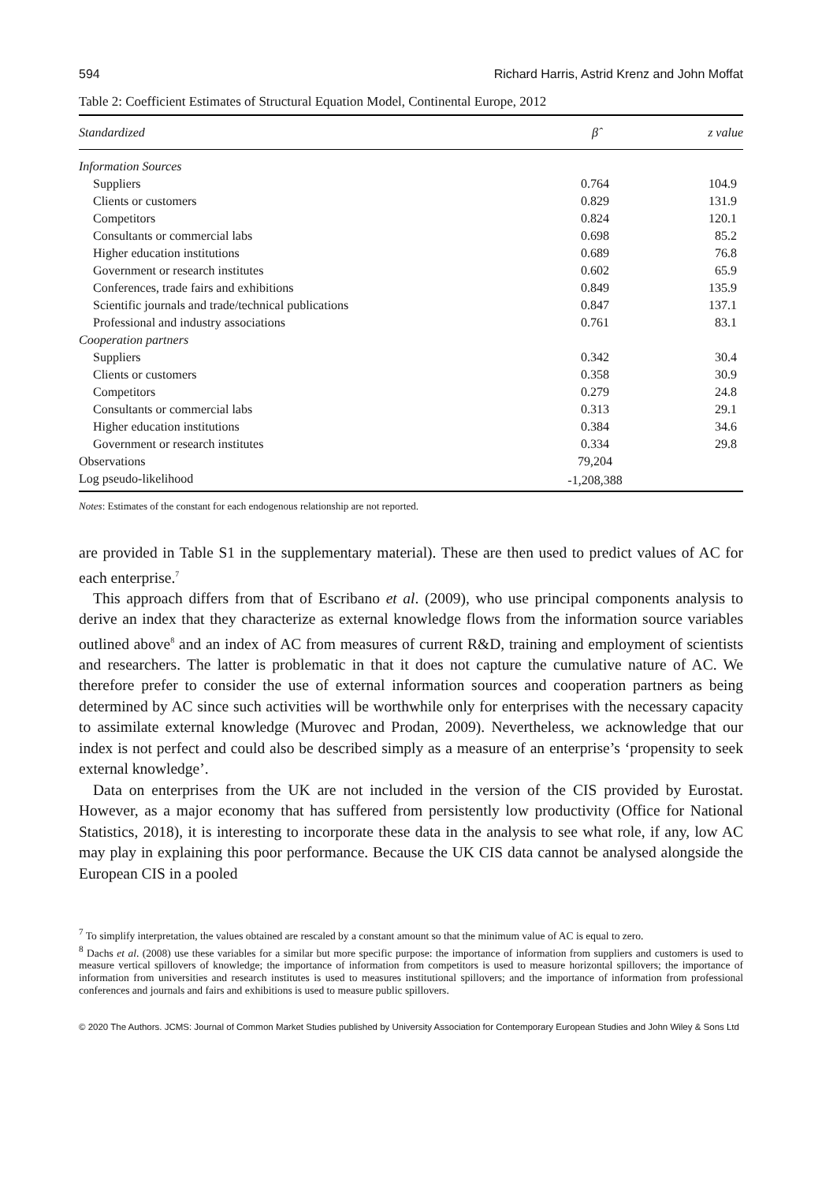594 Richard Harris, Astrid Krenz and John Moffat
Table 2: Coefficient Estimates of Structural Equation Model, Continental Europe, 2012
| Standardized | β̂ | z value |
| --- | --- | --- |
| Information Sources | | |
| Suppliers | 0.764 | 104.9 |
| Clients or customers | 0.829 | 131.9 |
| Competitors | 0.824 | 120.1 |
| Consultants or commercial labs | 0.698 | 85.2 |
| Higher education institutions | 0.689 | 76.8 |
| Government or research institutes | 0.602 | 65.9 |
| Conferences, trade fairs and exhibitions | 0.849 | 135.9 |
| Scientific journals and trade/technical publications | 0.847 | 137.1 |
| Professional and industry associations | 0.761 | 83.1 |
| Cooperation partners | | |
| Suppliers | 0.342 | 30.4 |
| Clients or customers | 0.358 | 30.9 |
| Competitors | 0.279 | 24.8 |
| Consultants or commercial labs | 0.313 | 29.1 |
| Higher education institutions | 0.384 | 34.6 |
| Government or research institutes | 0.334 | 29.8 |
| Observations | 79,204 | |
| Log pseudo-likelihood | -1,208,388 | |
Notes: Estimates of the constant for each endogenous relationship are not reported.
are provided in Table S1 in the supplementary material). These are then used to predict values of AC for each enterprise.<sup>7</sup>
This approach differs from that of Escribano et al. (2009), who use principal components analysis to derive an index that they characterize as external knowledge flows from the information source variables outlined above<sup>8</sup> and an index of AC from measures of current R&D, training and employment of scientists and researchers. The latter is problematic in that it does not capture the cumulative nature of AC. We therefore prefer to consider the use of external information sources and cooperation partners as being determined by AC since such activities will be worthwhile only for enterprises with the necessary capacity to assimilate external knowledge (Murovec and Prodan, 2009). Nevertheless, we acknowledge that our index is not perfect and could also be described simply as a measure of an enterprise’s ‘propensity to seek external knowledge’.
Data on enterprises from the UK are not included in the version of the CIS provided by Eurostat. However, as a major economy that has suffered from persistently low productivity (Office for National Statistics, 2018), it is interesting to incorporate these data in the analysis to see what role, if any, low AC may play in explaining this poor performance. Because the UK CIS data cannot be analysed alongside the European CIS in a pooled
<sup>7</sup> To simplify interpretation, the values obtained are rescaled by a constant amount so that the minimum value of AC is equal to zero.
<sup>8</sup> Dachs et al. (2008) use these variables for a similar but more specific purpose: the importance of information from suppliers and customers is used to measure vertical spillovers of knowledge; the importance of information from competitors is used to measure horizontal spillovers; the importance of information from universities and research institutes is used to measures institutional spillovers; and the importance of information from professional conferences and journals and fairs and exhibitions is used to measure public spillovers.
© 2020 The Authors. JCMS: Journal of Common Market Studies published by University Association for Contemporary European Studies and John Wiley & Sons Ltd